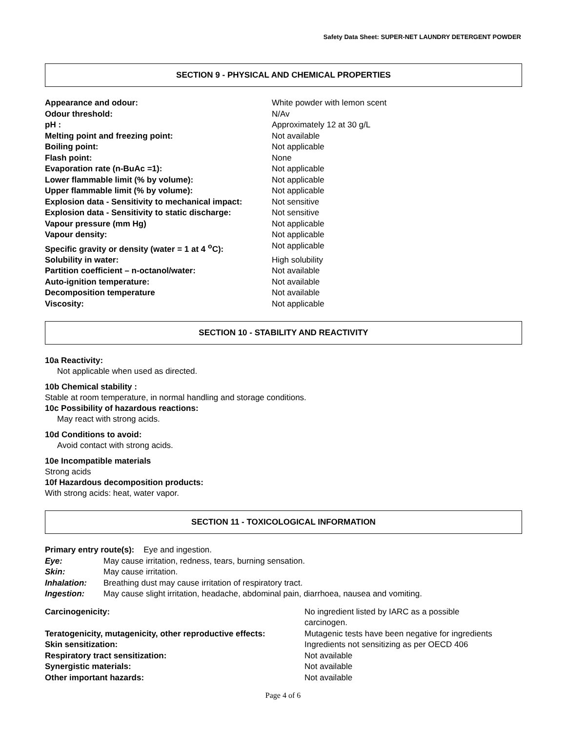Safety Data Sheet: SUPER-NET LAUNDRY DETERGENT POWDER
SECTION 9 - PHYSICAL AND CHEMICAL PROPERTIES
| Appearance and odour: | White powder with lemon scent |
| Odour threshold: | N/Av |
| pH : | Approximately 12 at 30 g/L |
| Melting point and freezing point: | Not available |
| Boiling point: | Not applicable |
| Flash point: | None |
| Evaporation rate (n-BuAc =1): | Not applicable |
| Lower flammable limit (% by volume): | Not applicable |
| Upper flammable limit (% by volume): | Not applicable |
| Explosion data - Sensitivity to mechanical impact: | Not sensitive |
| Explosion data - Sensitivity to static discharge: | Not sensitive |
| Vapour pressure (mm Hg) | Not applicable |
| Vapour density: | Not applicable |
| Specific gravity or density (water = 1 at 4 <sup>o</sup>C): | Not applicable |
| Solubility in water: | High solubility |
| Partition coefficient – n-octanol/water: | Not available |
| Auto-ignition temperature: | Not available |
| Decomposition temperature | Not available |
| Viscosity: | Not applicable |
SECTION 10 - STABILITY AND REACTIVITY
10a Reactivity:
Not applicable when used as directed.
10b Chemical stability :
Stable at room temperature, in normal handling and storage conditions.
10c Possibility of hazardous reactions:
May react with strong acids.
10d Conditions to avoid:
Avoid contact with strong acids.
10e Incompatible materials
Strong acids
10f Hazardous decomposition products:
With strong acids: heat, water vapor.
SECTION 11 - TOXICOLOGICAL INFORMATION
| Primary entry route(s): Eye and ingestion. | |
| Eye: | May cause irritation, redness, tears, burning sensation. |
| Skin: | May cause irritation. |
| Inhalation: | Breathing dust may cause irritation of respiratory tract. |
| Ingestion: | May cause slight irritation, headache, abdominal pain, diarrhoea, nausea and vomiting. |
| Carcinogenicity: | No ingredient listed by IARC as a possible carcinogen. |
| Teratogenicity, mutagenicity, other reproductive effects: | Mutagenic tests have been negative for ingredients |
| Skin sensitization: | Ingredients not sensitizing as per OECD 406 |
| Respiratory tract sensitization: | Not available |
| Synergistic materials: | Not available |
| Other important hazards: | Not available |
Page 4 of 6